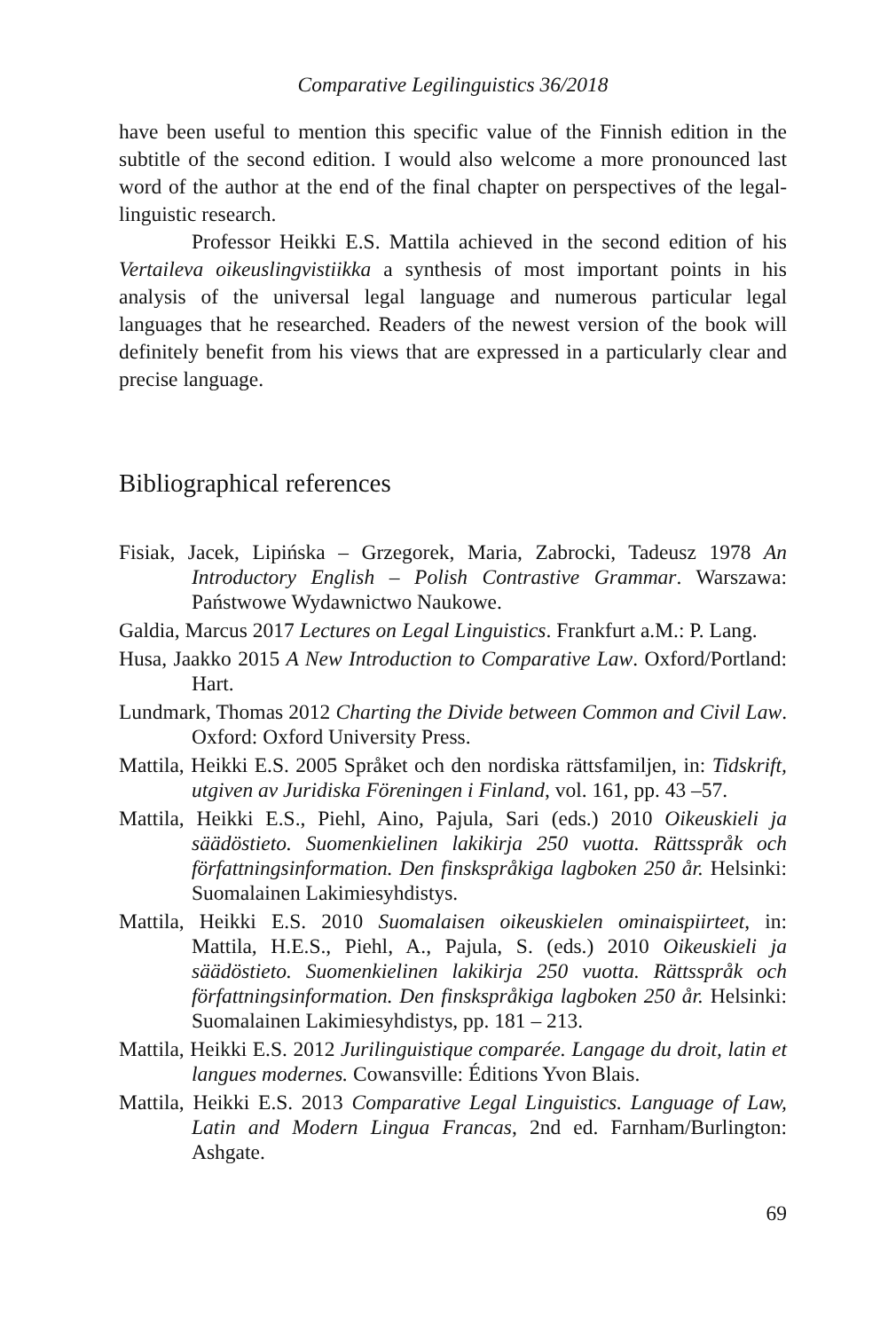Comparative Legilinguistics 36/2018
have been useful to mention this specific value of the Finnish edition in the subtitle of the second edition. I would also welcome a more pronounced last word of the author at the end of the final chapter on perspectives of the legal-linguistic research.
Professor Heikki E.S. Mattila achieved in the second edition of his Vertaileva oikeuslingvistiikka a synthesis of most important points in his analysis of the universal legal language and numerous particular legal languages that he researched. Readers of the newest version of the book will definitely benefit from his views that are expressed in a particularly clear and precise language.
Bibliographical references
Fisiak, Jacek, Lipińska – Grzegorek, Maria, Zabrocki, Tadeusz 1978 An Introductory English – Polish Contrastive Grammar. Warszawa: Państwowe Wydawnictwo Naukowe.
Galdia, Marcus 2017 Lectures on Legal Linguistics. Frankfurt a.M.: P. Lang.
Husa, Jaakko 2015 A New Introduction to Comparative Law. Oxford/Portland: Hart.
Lundmark, Thomas 2012 Charting the Divide between Common and Civil Law. Oxford: Oxford University Press.
Mattila, Heikki E.S. 2005 Språket och den nordiska rättsfamiljen, in: Tidskrift, utgiven av Juridiska Föreningen i Finland, vol. 161, pp. 43 –57.
Mattila, Heikki E.S., Piehl, Aino, Pajula, Sari (eds.) 2010 Oikeuskieli ja säädöstieto. Suomenkielinen lakikirja 250 vuotta. Rättsspråk och författningsinformation. Den finskspråkiga lagboken 250 år. Helsinki: Suomalainen Lakimiesyhdistys.
Mattila, Heikki E.S. 2010 Suomalaisen oikeuskielen ominaispiirteet, in: Mattila, H.E.S., Piehl, A., Pajula, S. (eds.) 2010 Oikeuskieli ja säädöstieto. Suomenkielinen lakikirja 250 vuotta. Rättsspråk och författningsinformation. Den finskspråkiga lagboken 250 år. Helsinki: Suomalainen Lakimiesyhdistys, pp. 181 – 213.
Mattila, Heikki E.S. 2012 Jurilinguistique comparée. Langage du droit, latin et langues modernes. Cowansville: Éditions Yvon Blais.
Mattila, Heikki E.S. 2013 Comparative Legal Linguistics. Language of Law, Latin and Modern Lingua Francas, 2nd ed. Farnham/Burlington: Ashgate.
69